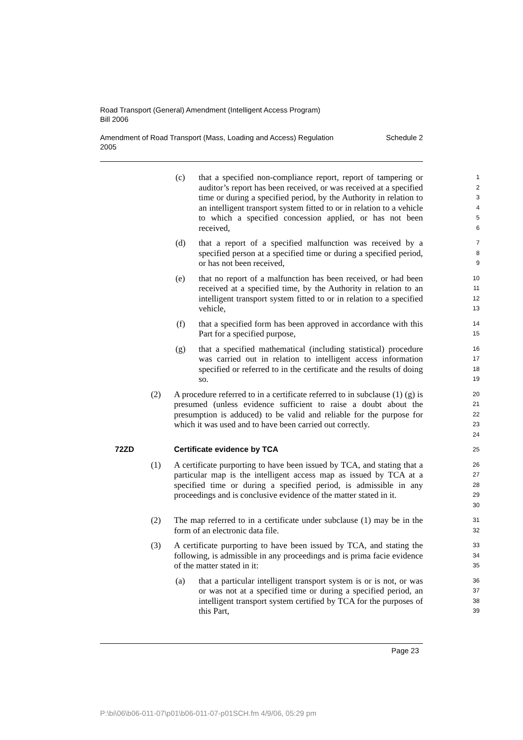Road Transport (General) Amendment (Intelligent Access Program)
Bill 2006
Amendment of Road Transport (Mass, Loading and Access) Regulation
2005 Schedule 2
(c) that a specified non-compliance report, report of tampering or auditor’s report has been received, or was received at a specified time or during a specified period, by the Authority in relation to an intelligent transport system fitted to or in relation to a vehicle to which a specified concession applied, or has not been received, 1
2
3
4
5
6
(d) that a report of a specified malfunction was received by a specified person at a specified time or during a specified period, or has not been received, 7
8
9
(e) that no report of a malfunction has been received, or had been received at a specified time, by the Authority in relation to an intelligent transport system fitted to or in relation to a specified vehicle, 10
11
12
13
(f) that a specified form has been approved in accordance with this Part for a specified purpose, 14
15
(g) that a specified mathematical (including statistical) procedure was carried out in relation to intelligent access information specified or referred to in the certificate and the results of doing so. 16
17
18
19
(2) A procedure referred to in a certificate referred to in subclause (1) (g) is presumed (unless evidence sufficient to raise a doubt about the presumption is adduced) to be valid and reliable for the purpose for which it was used and to have been carried out correctly. 20
21
22
23
24
72ZD Certificate evidence by TCA 25
(1) A certificate purporting to have been issued by TCA, and stating that a particular map is the intelligent access map as issued by TCA at a specified time or during a specified period, is admissible in any proceedings and is conclusive evidence of the matter stated in it. 26
27
28
29
30
(2) The map referred to in a certificate under subclause (1) may be in the form of an electronic data file. 31
32
(3) A certificate purporting to have been issued by TCA, and stating the following, is admissible in any proceedings and is prima facie evidence of the matter stated in it: 33
34
35
(a) that a particular intelligent transport system is or is not, or was or was not at a specified time or during a specified period, an intelligent transport system certified by TCA for the purposes of this Part, 36
37
38
39
Page 23
P:\bi\06\b06-011-07\p01\b06-011-07-p01SCH.fm 4/9/06, 05:29 pm